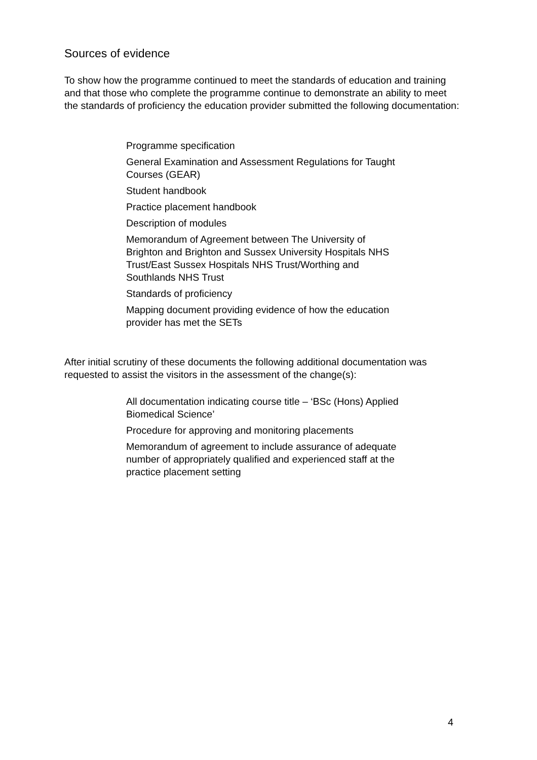Sources of evidence
To show how the programme continued to meet the standards of education and training and that those who complete the programme continue to demonstrate an ability to meet the standards of proficiency the education provider submitted the following documentation:
Programme specification
General Examination and Assessment Regulations for Taught Courses (GEAR)
Student handbook
Practice placement handbook
Description of modules
Memorandum of Agreement between The University of Brighton and Brighton and Sussex University Hospitals NHS Trust/East Sussex Hospitals NHS Trust/Worthing and Southlands NHS Trust
Standards of proficiency
Mapping document providing evidence of how the education provider has met the SETs
After initial scrutiny of these documents the following additional documentation was requested to assist the visitors in the assessment of the change(s):
All documentation indicating course title – ‘BSc (Hons) Applied Biomedical Science’
Procedure for approving and monitoring placements
Memorandum of agreement to include assurance of adequate number of appropriately qualified and experienced staff at the practice placement setting
4